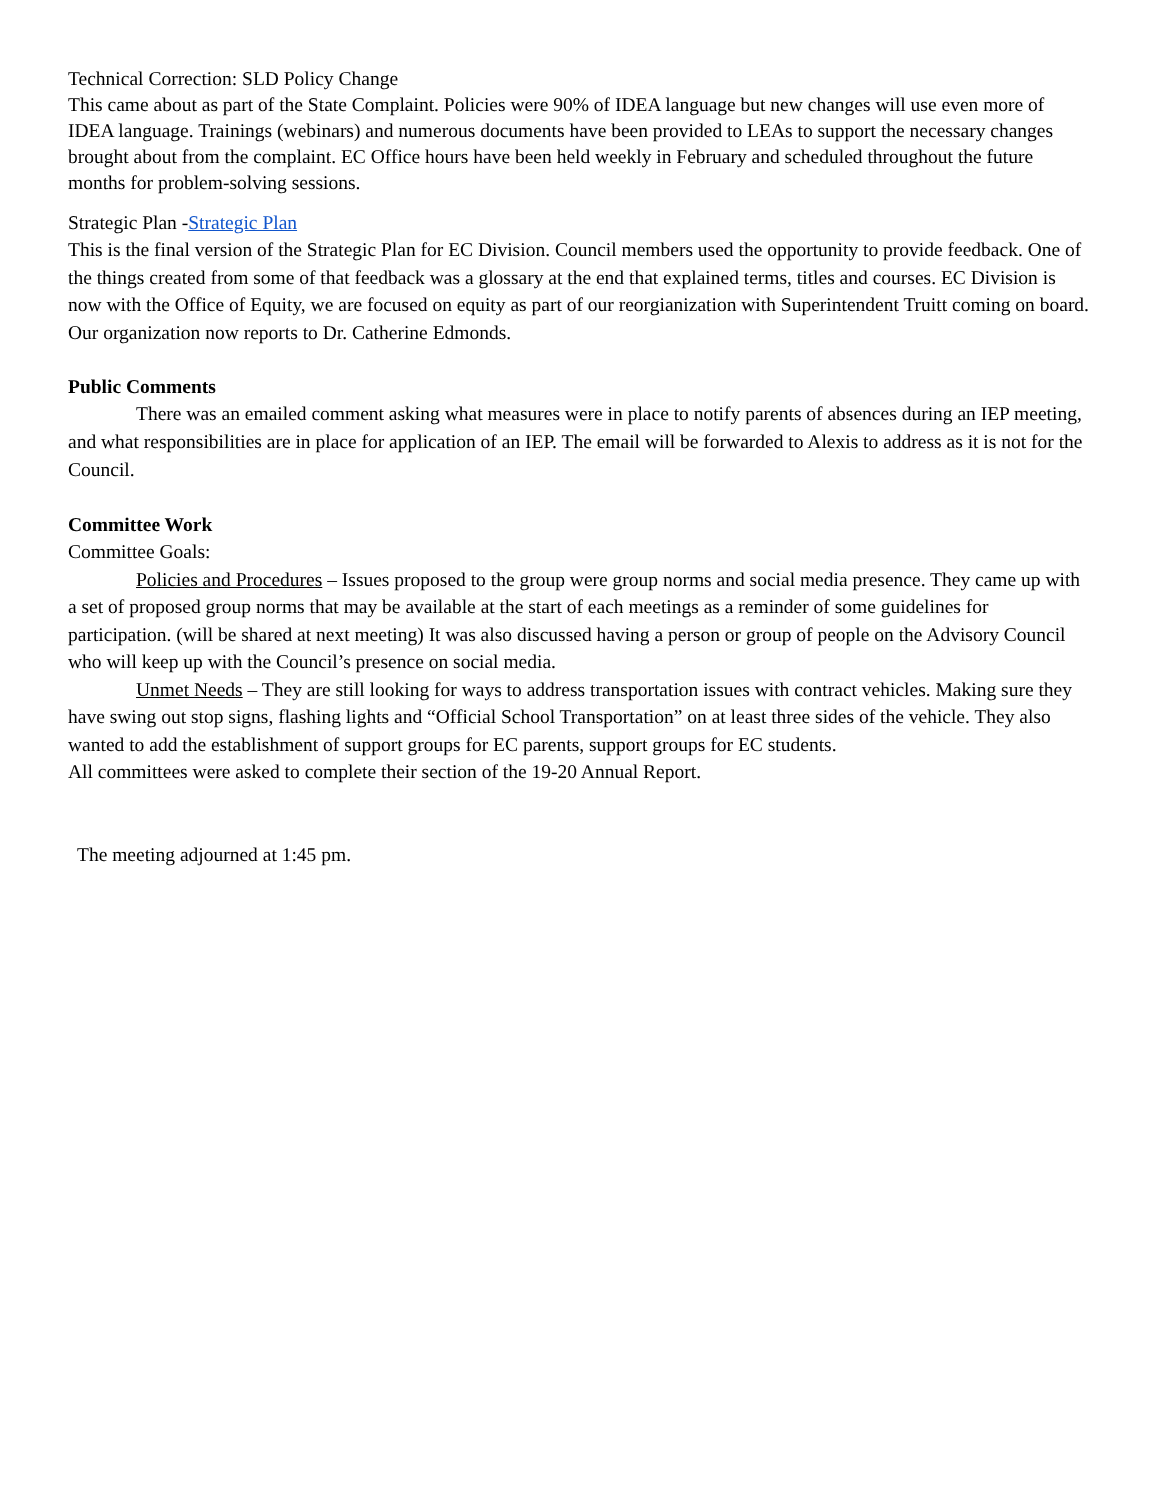Technical Correction: SLD Policy Change
This came about as part of the State Complaint. Policies were 90% of IDEA language but new changes will use even more of IDEA language. Trainings (webinars) and numerous documents have been provided to LEAs to support the necessary changes brought about from the complaint. EC Office hours have been held weekly in February and scheduled throughout the future months for problem-solving sessions.
Strategic Plan -Strategic Plan
This is the final version of the Strategic Plan for EC Division. Council members used the opportunity to provide feedback. One of the things created from some of that feedback was a glossary at the end that explained terms, titles and courses. EC Division is now with the Office of Equity, we are focused on equity as part of our reorgianization with Superintendent Truitt coming on board. Our organization now reports to Dr. Catherine Edmonds.
Public Comments
There was an emailed comment asking what measures were in place to notify parents of absences during an IEP meeting, and what responsibilities are in place for application of an IEP. The email will be forwarded to Alexis to address as it is not for the Council.
Committee Work
Committee Goals:
Policies and Procedures – Issues proposed to the group were group norms and social media presence. They came up with a set of proposed group norms that may be available at the start of each meetings as a reminder of some guidelines for participation. (will be shared at next meeting) It was also discussed having a person or group of people on the Advisory Council who will keep up with the Council’s presence on social media.
Unmet Needs – They are still looking for ways to address transportation issues with contract vehicles. Making sure they have swing out stop signs, flashing lights and “Official School Transportation” on at least three sides of the vehicle. They also wanted to add the establishment of support groups for EC parents, support groups for EC students.
All committees were asked to complete their section of the 19-20 Annual Report.
The meeting adjourned at 1:45 pm.